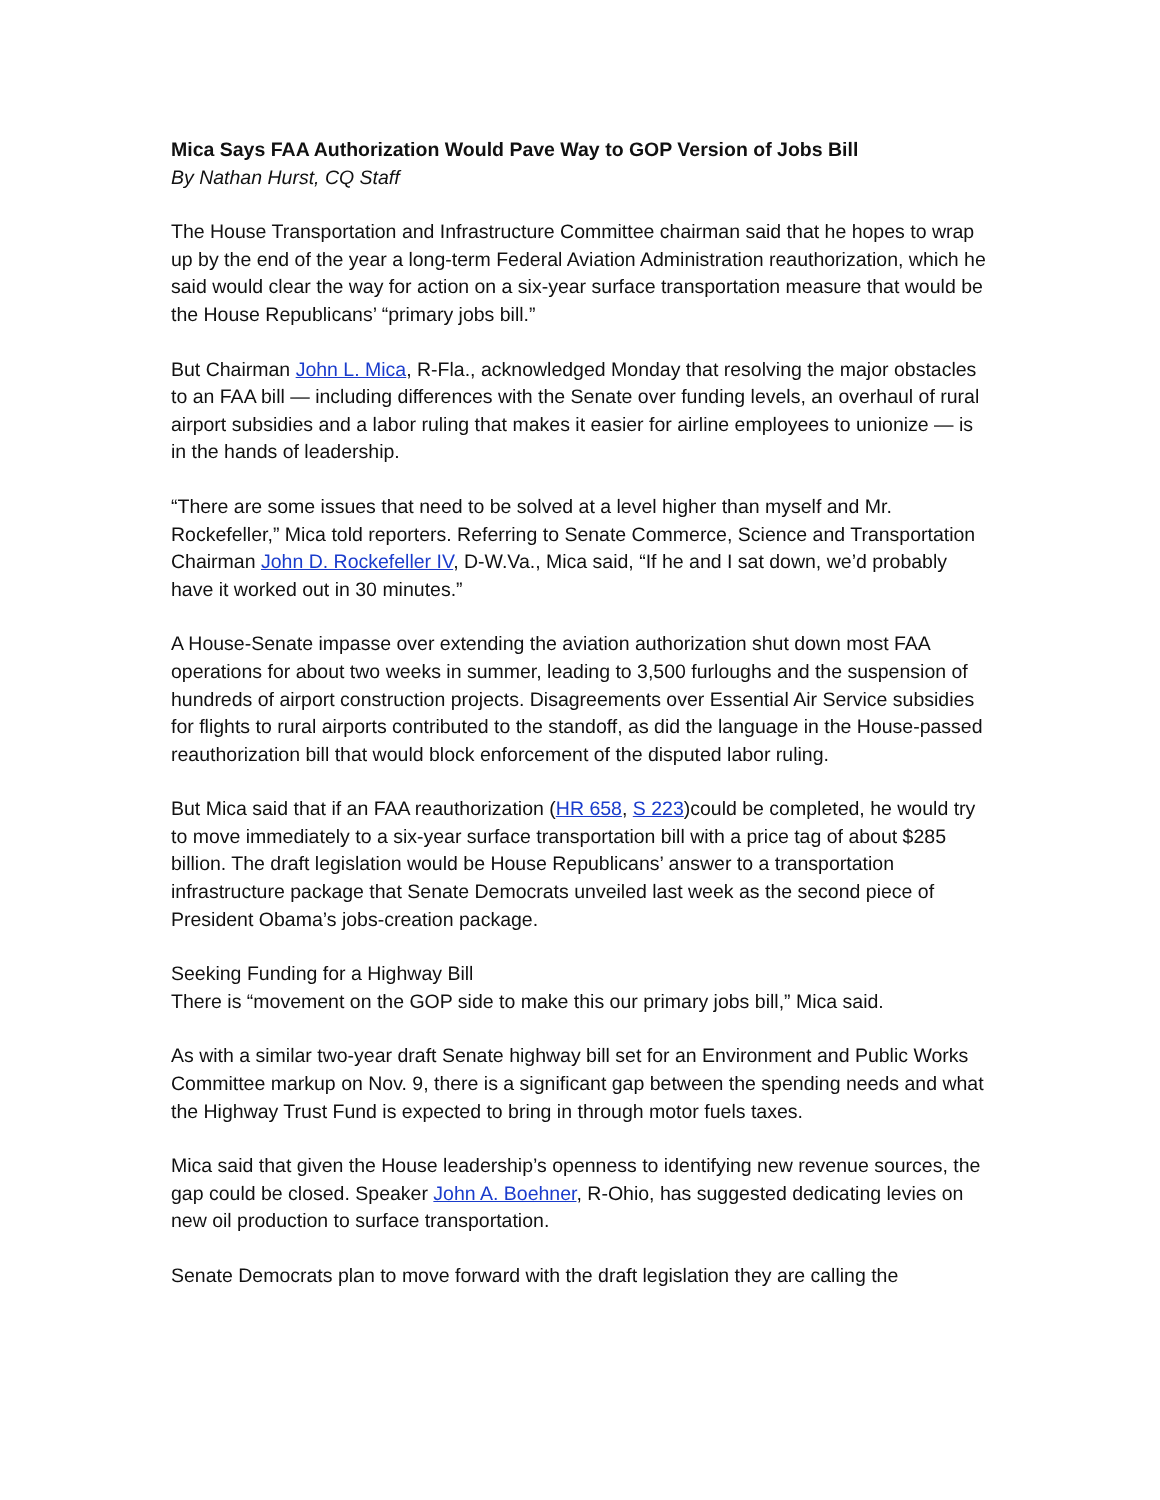Mica Says FAA Authorization Would Pave Way to GOP Version of Jobs Bill
By Nathan Hurst, CQ Staff
The House Transportation and Infrastructure Committee chairman said that he hopes to wrap up by the end of the year a long-term Federal Aviation Administration reauthorization, which he said would clear the way for action on a six-year surface transportation measure that would be the House Republicans’ “primary jobs bill.”
But Chairman John L. Mica, R-Fla., acknowledged Monday that resolving the major obstacles to an FAA bill — including differences with the Senate over funding levels, an overhaul of rural airport subsidies and a labor ruling that makes it easier for airline employees to unionize — is in the hands of leadership.
“There are some issues that need to be solved at a level higher than myself and Mr. Rockefeller,” Mica told reporters. Referring to Senate Commerce, Science and Transportation Chairman John D. Rockefeller IV, D-W.Va., Mica said, “If he and I sat down, we’d probably have it worked out in 30 minutes.”
A House-Senate impasse over extending the aviation authorization shut down most FAA operations for about two weeks in summer, leading to 3,500 furloughs and the suspension of hundreds of airport construction projects. Disagreements over Essential Air Service subsidies for flights to rural airports contributed to the standoff, as did the language in the House-passed reauthorization bill that would block enforcement of the disputed labor ruling.
But Mica said that if an FAA reauthorization (HR 658, S 223)could be completed, he would try to move immediately to a six-year surface transportation bill with a price tag of about $285 billion. The draft legislation would be House Republicans’ answer to a transportation infrastructure package that Senate Democrats unveiled last week as the second piece of President Obama’s jobs-creation package.
Seeking Funding for a Highway Bill
There is “movement on the GOP side to make this our primary jobs bill,” Mica said.
As with a similar two-year draft Senate highway bill set for an Environment and Public Works Committee markup on Nov. 9, there is a significant gap between the spending needs and what the Highway Trust Fund is expected to bring in through motor fuels taxes.
Mica said that given the House leadership’s openness to identifying new revenue sources, the gap could be closed. Speaker John A. Boehner, R-Ohio, has suggested dedicating levies on new oil production to surface transportation.
Senate Democrats plan to move forward with the draft legislation they are calling the